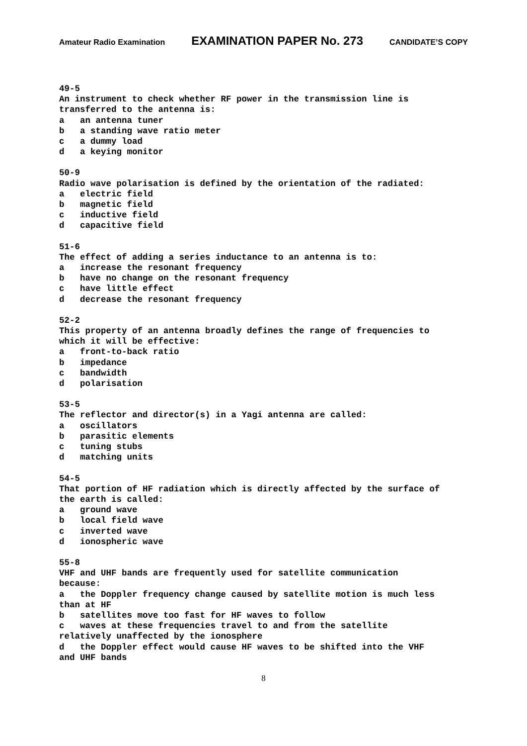Amateur Radio Examination EXAMINATION PAPER No. 273 CANDIDATE’S COPY
49-5 An instrument to check whether RF power in the transmission line is transferred to the antenna is: a an antenna tuner b a standing wave ratio meter c a dummy load d a keying monitor
50-9 Radio wave polarisation is defined by the orientation of the radiated: a electric field b magnetic field c inductive field d capacitive field
51-6 The effect of adding a series inductance to an antenna is to: a increase the resonant frequency b have no change on the resonant frequency c have little effect d decrease the resonant frequency
52-2 This property of an antenna broadly defines the range of frequencies to which it will be effective: a front-to-back ratio b impedance c bandwidth d polarisation
53-5 The reflector and director(s) in a Yagi antenna are called: a oscillators b parasitic elements c tuning stubs d matching units
54-5 That portion of HF radiation which is directly affected by the surface of the earth is called: a ground wave b local field wave c inverted wave d ionospheric wave
55-8 VHF and UHF bands are frequently used for satellite communication because: a the Doppler frequency change caused by satellite motion is much less than at HF b satellites move too fast for HF waves to follow c waves at these frequencies travel to and from the satellite relatively unaffected by the ionosphere d the Doppler effect would cause HF waves to be shifted into the VHF and UHF bands
8